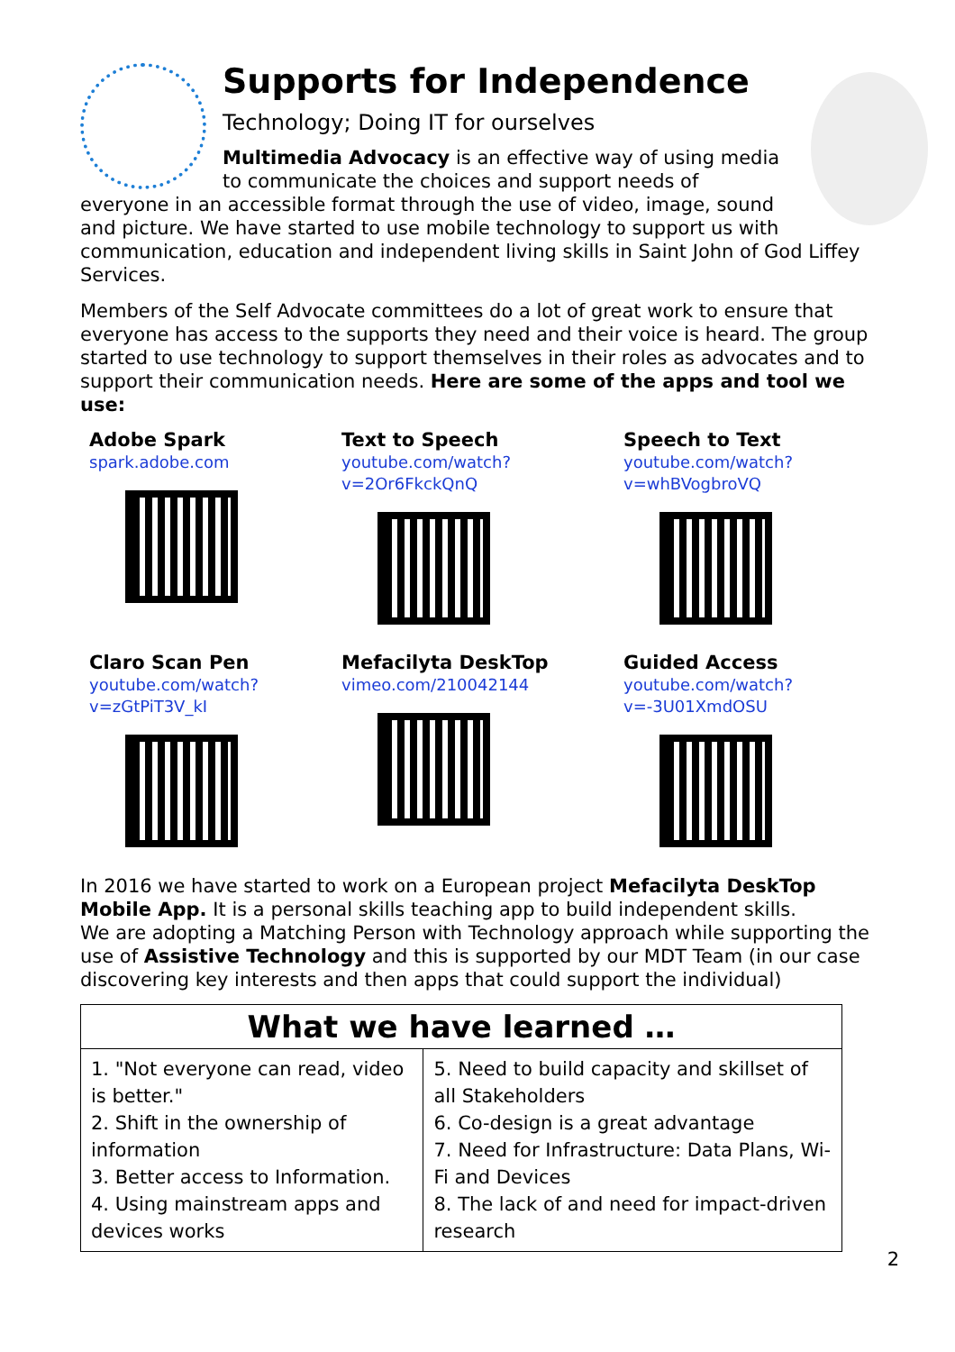Supports for Independence
Technology; Doing IT for ourselves
Multimedia Advocacy is an effective way of using media to communicate the choices and support needs of everyone in an accessible format through the use of video, image, sound and picture. We have started to use mobile technology to support us with communication, education and independent living skills in Saint John of God Liffey Services.
Members of the Self Advocate committees do a lot of great work to ensure that everyone has access to the supports they need and their voice is heard. The group started to use technology to support themselves in their roles as advocates and to support their communication needs. Here are some of the apps and tool we use:
Adobe Spark
spark.adobe.com
Text to Speech
youtube.com/watch?v=2Or6FkckQnQ
Speech to Text
youtube.com/watch?v=whBVogbroVQ
Claro Scan Pen
youtube.com/watch?v=zGtPiT3V_kI
Mefacilyta DeskTop
vimeo.com/210042144
Guided Access
youtube.com/watch?v=-3U01XmdOSU
In 2016 we have started to work on a European project Mefacilyta DeskTop Mobile App. It is a personal skills teaching app to build independent skills.
We are adopting a Matching Person with Technology approach while supporting the use of Assistive Technology and this is supported by our MDT Team (in our case discovering key interests and then apps that could support the individual)
| What we have learned … | |
| --- | --- |
| 1. "Not everyone can read, video is better." 2. Shift in the ownership of information 3. Better access to Information. 4. Using mainstream apps and devices works | 5. Need to build capacity and skillset of all Stakeholders 6. Co-design is a great advantage 7. Need for Infrastructure: Data Plans, Wi-Fi and Devices 8. The lack of and need for impact-driven research |
2